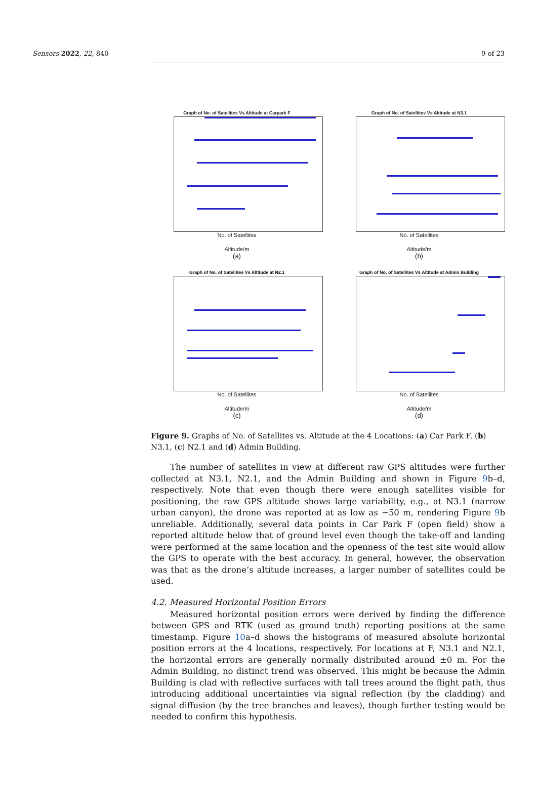Sensors 2022, 22, 840 9 of 23
Graph of No. of Satellites Vs Altitude at Carpark F
No. of Satellites
Altitude/m
(a)
Graph of No. of Satellites Vs Altitude at N3.1
No. of Satellites
Altitude/m
(b)
Graph of No. of Satellites Vs Altitude at N2.1
No. of Satellites
Altitude/m
(c)
Graph of No. of Satellites Vs Altitude at Admin Building
No. of Satellites
Altitude/m
(d)
Figure 9. Graphs of No. of Satellites vs. Altitude at the 4 Locations: (a) Car Park F, (b) N3.1, (c) N2.1 and (d) Admin Building.
The number of satellites in view at different raw GPS altitudes were further collected at N3.1, N2.1, and the Admin Building and shown in Figure 9b–d, respectively. Note that even though there were enough satellites visible for positioning, the raw GPS altitude shows large variability, e.g., at N3.1 (narrow urban canyon), the drone was reported at as low as −50 m, rendering Figure 9b unreliable. Additionally, several data points in Car Park F (open field) show a reported altitude below that of ground level even though the take-off and landing were performed at the same location and the openness of the test site would allow the GPS to operate with the best accuracy. In general, however, the observation was that as the drone’s altitude increases, a larger number of satellites could be used.
4.2. Measured Horizontal Position Errors
Measured horizontal position errors were derived by finding the difference between GPS and RTK (used as ground truth) reporting positions at the same timestamp. Figure 10a–d shows the histograms of measured absolute horizontal position errors at the 4 locations, respectively. For locations at F, N3.1 and N2.1, the horizontal errors are generally normally distributed around ±0 m. For the Admin Building, no distinct trend was observed. This might be because the Admin Building is clad with reflective surfaces with tall trees around the flight path, thus introducing additional uncertainties via signal reflection (by the cladding) and signal diffusion (by the tree branches and leaves), though further testing would be needed to confirm this hypothesis.